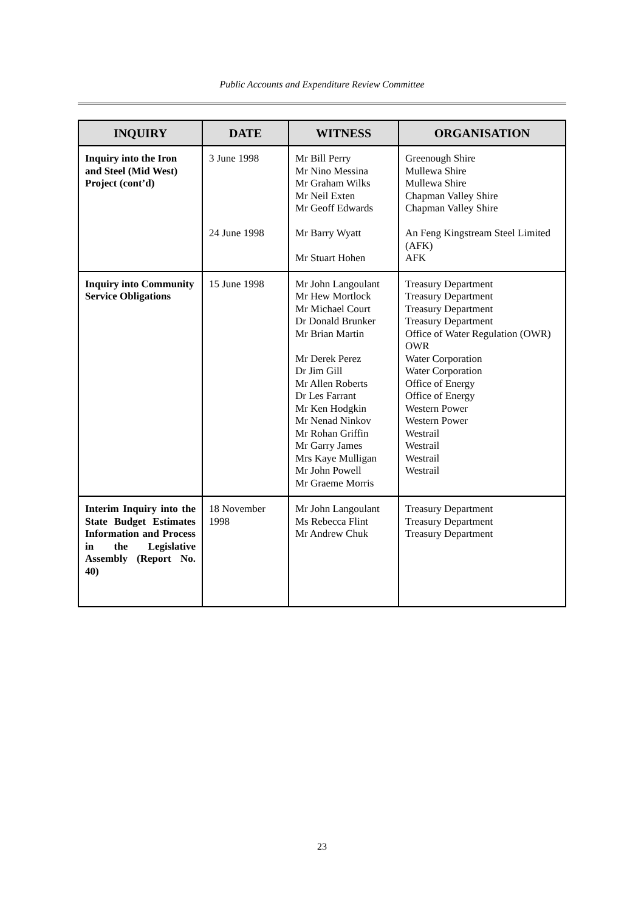Public Accounts and Expenditure Review Committee
| INQUIRY | DATE | WITNESS | ORGANISATION |
| --- | --- | --- | --- |
| Inquiry into the Iron and Steel (Mid West) Project (cont’d) | 3 June 1998 24 June 1998 | Mr Bill Perry Mr Nino Messina Mr Graham Wilks Mr Neil Exten Mr Geoff Edwards Mr Barry Wyatt Mr Stuart Hohen | Greenough Shire Mullewa Shire Mullewa Shire Chapman Valley Shire Chapman Valley Shire An Feng Kingstream Steel Limited (AFK) AFK |
| Inquiry into Community Service Obligations | 15 June 1998 | Mr John Langoulant Mr Hew Mortlock Mr Michael Court Dr Donald Brunker Mr Brian Martin Mr Derek Perez Dr Jim Gill Mr Allen Roberts Dr Les Farrant Mr Ken Hodgkin Mr Nenad Ninkov Mr Rohan Griffin Mr Garry James Mrs Kaye Mulligan Mr John Powell Mr Graeme Morris | Treasury Department Treasury Department Treasury Department Treasury Department Office of Water Regulation (OWR) OWR Water Corporation Water Corporation Office of Energy Office of Energy Western Power Western Power Westrail Westrail Westrail Westrail |
| Interim Inquiry into the State Budget Estimates Information and Process in the Legislative Assembly (Report No. 40) | 18 November 1998 | Mr John Langoulant Ms Rebecca Flint Mr Andrew Chuk | Treasury Department Treasury Department Treasury Department |
23